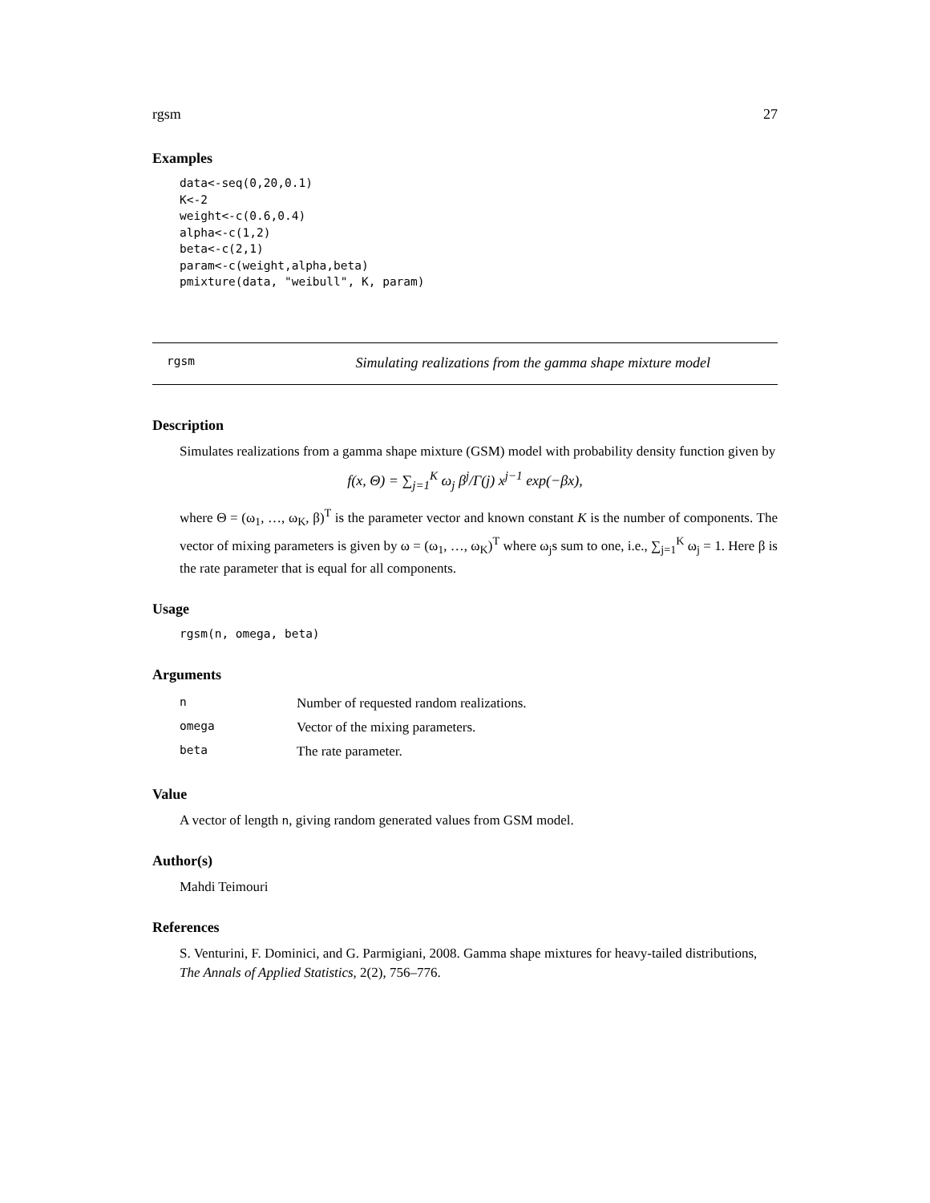rgsm 27
Examples
data<-seq(0,20,0.1)
K<-2
weight<-c(0.6,0.4)
alpha<-c(1,2)
beta<-c(2,1)
param<-c(weight,alpha,beta)
pmixture(data, "weibull", K, param)
rgsm Simulating realizations from the gamma shape mixture model
Description
Simulates realizations from a gamma shape mixture (GSM) model with probability density function given by
f(x, Θ) = ∑<sub>j=1</sub><sup>K</sup> ω<sub>j</sub> β<sup>j</sup>/Γ(j) x<sup>j−1</sup> exp(−βx),
where Θ = (ω<sub>1</sub>, …, ω<sub>K</sub>, β)<sup>T</sup> is the parameter vector and known constant K is the number of components. The vector of mixing parameters is given by ω = (ω<sub>1</sub>, …, ω<sub>K</sub>)<sup>T</sup> where ω<sub>j</sub>s sum to one, i.e., ∑<sub>j=1</sub><sup>K</sup> ω<sub>j</sub> = 1. Here β is the rate parameter that is equal for all components.
Usage
rgsm(n, omega, beta)
Arguments
| n | Number of requested random realizations. |
| omega | Vector of the mixing parameters. |
| beta | The rate parameter. |
Value
A vector of length n, giving random generated values from GSM model.
Author(s)
Mahdi Teimouri
References
S. Venturini, F. Dominici, and G. Parmigiani, 2008. Gamma shape mixtures for heavy-tailed distributions, The Annals of Applied Statistics, 2(2), 756–776.